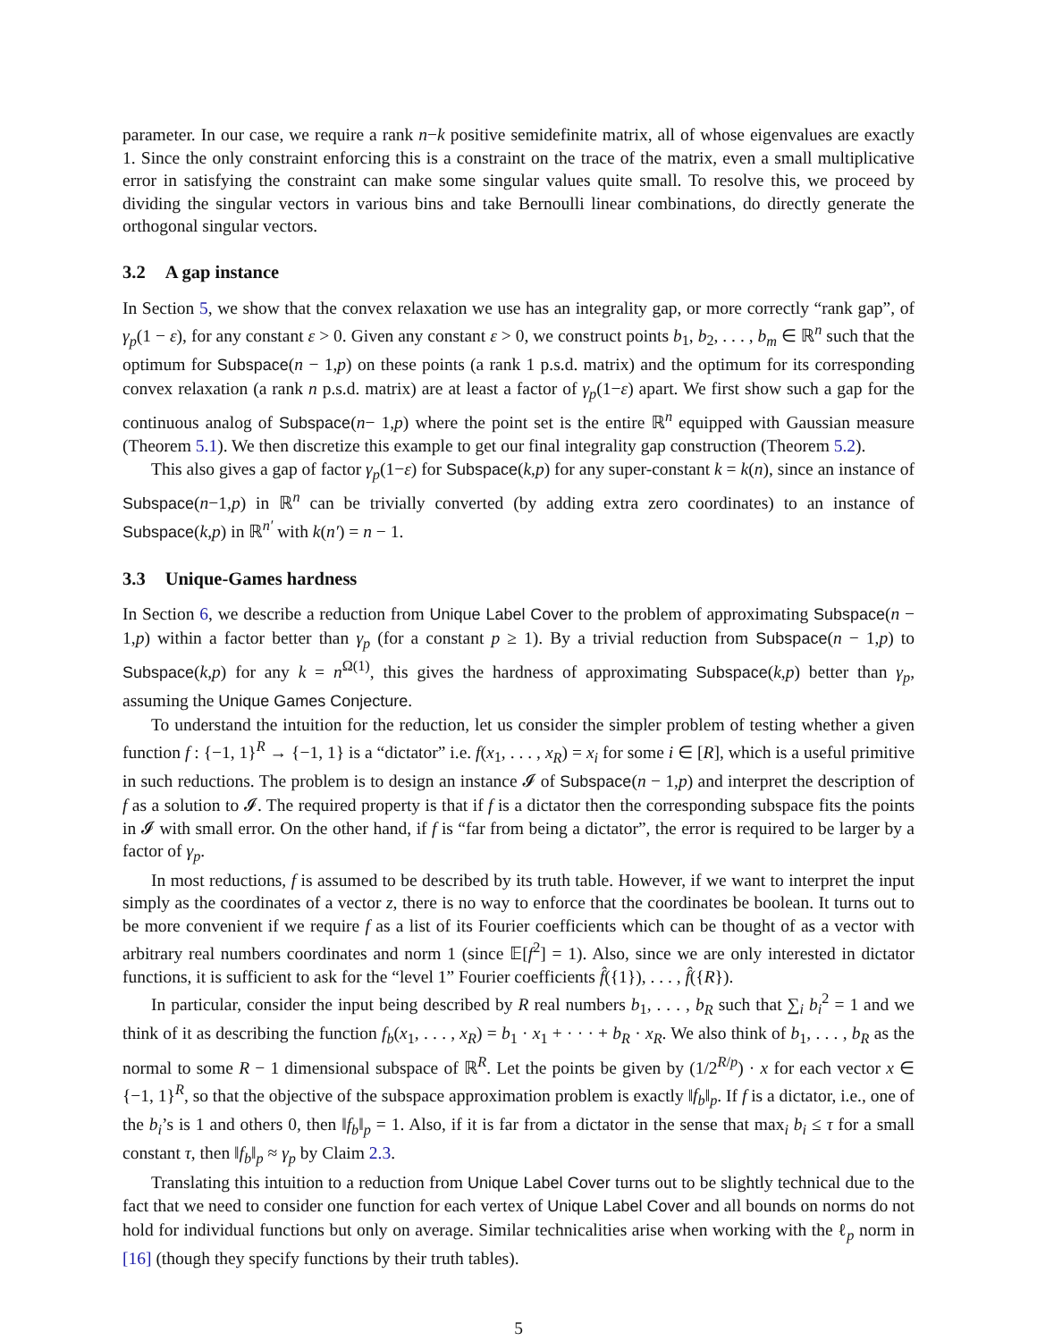parameter. In our case, we require a rank n−k positive semidefinite matrix, all of whose eigenvalues are exactly 1. Since the only constraint enforcing this is a constraint on the trace of the matrix, even a small multiplicative error in satisfying the constraint can make some singular values quite small. To resolve this, we proceed by dividing the singular vectors in various bins and take Bernoulli linear combinations, do directly generate the orthogonal singular vectors.
3.2 A gap instance
In Section 5, we show that the convex relaxation we use has an integrality gap, or more correctly “rank gap”, of γ<sub>p</sub>(1 − ε), for any constant ε > 0. Given any constant ε > 0, we construct points b<sub>1</sub>, b<sub>2</sub>, . . . , b<sub>m</sub> ∈ ℝ<sup>n</sup> such that the optimum for Subspace(n − 1,p) on these points (a rank 1 p.s.d. matrix) and the optimum for its corresponding convex relaxation (a rank n p.s.d. matrix) are at least a factor of γ<sub>p</sub>(1−ε) apart. We first show such a gap for the continuous analog of Subspace(n− 1,p) where the point set is the entire ℝ<sup>n</sup> equipped with Gaussian measure (Theorem 5.1). We then discretize this example to get our final integrality gap construction (Theorem 5.2).
This also gives a gap of factor γ<sub>p</sub>(1−ε) for Subspace(k,p) for any super-constant k = k(n), since an instance of Subspace(n−1,p) in ℝ<sup>n</sup> can be trivially converted (by adding extra zero coordinates) to an instance of Subspace(k,p) in ℝ<sup>n′</sup> with k(n′) = n − 1.
3.3 Unique-Games hardness
In Section 6, we describe a reduction from Unique Label Cover to the problem of approximating Subspace(n − 1,p) within a factor better than γ<sub>p</sub> (for a constant p ≥ 1). By a trivial reduction from Subspace(n − 1,p) to Subspace(k,p) for any k = n<sup>Ω(1)</sup>, this gives the hardness of approximating Subspace(k,p) better than γ<sub>p</sub>, assuming the Unique Games Conjecture.
To understand the intuition for the reduction, let us consider the simpler problem of testing whether a given function f : {−1, 1}<sup>R</sup> → {−1, 1} is a “dictator” i.e. f(x<sub>1</sub>, . . . , x<sub>R</sub>) = x<sub>i</sub> for some i ∈ [R], which is a useful primitive in such reductions. The problem is to design an instance 𝓘 of Subspace(n − 1,p) and interpret the description of f as a solution to 𝓘. The required property is that if f is a dictator then the corresponding subspace fits the points in 𝓘 with small error. On the other hand, if f is “far from being a dictator”, the error is required to be larger by a factor of γ<sub>p</sub>.
In most reductions, f is assumed to be described by its truth table. However, if we want to interpret the input simply as the coordinates of a vector z, there is no way to enforce that the coordinates be boolean. It turns out to be more convenient if we require f as a list of its Fourier coefficients which can be thought of as a vector with arbitrary real numbers coordinates and norm 1 (since 𝔼[f<sup>2</sup>] = 1). Also, since we are only interested in dictator functions, it is sufficient to ask for the “level 1” Fourier coefficients f̂({1}), . . . , f̂({R}).
In particular, consider the input being described by R real numbers b<sub>1</sub>, . . . , b<sub>R</sub> such that ∑<sub>i</sub> b<sub>i</sub><sup>2</sup> = 1 and we think of it as describing the function f<sub>b</sub>(x<sub>1</sub>, . . . , x<sub>R</sub>) = b<sub>1</sub> · x<sub>1</sub> + · · · + b<sub>R</sub> · x<sub>R</sub>. We also think of b<sub>1</sub>, . . . , b<sub>R</sub> as the normal to some R − 1 dimensional subspace of ℝ<sup>R</sup>. Let the points be given by (1/2<sup>R/p</sup>) · x for each vector x ∈ {−1, 1}<sup>R</sup>, so that the objective of the subspace approximation problem is exactly ‖f<sub>b</sub>‖<sub>p</sub>. If f is a dictator, i.e., one of the b<sub>i</sub>’s is 1 and others 0, then ‖f<sub>b</sub>‖<sub>p</sub> = 1. Also, if it is far from a dictator in the sense that max<sub>i</sub> b<sub>i</sub> ≤ τ for a small constant τ, then ‖f<sub>b</sub>‖<sub>p</sub> ≈ γ<sub>p</sub> by Claim 2.3.
Translating this intuition to a reduction from Unique Label Cover turns out to be slightly technical due to the fact that we need to consider one function for each vertex of Unique Label Cover and all bounds on norms do not hold for individual functions but only on average. Similar technicalities arise when working with the ℓ<sub>p</sub> norm in [16] (though they specify functions by their truth tables).
5